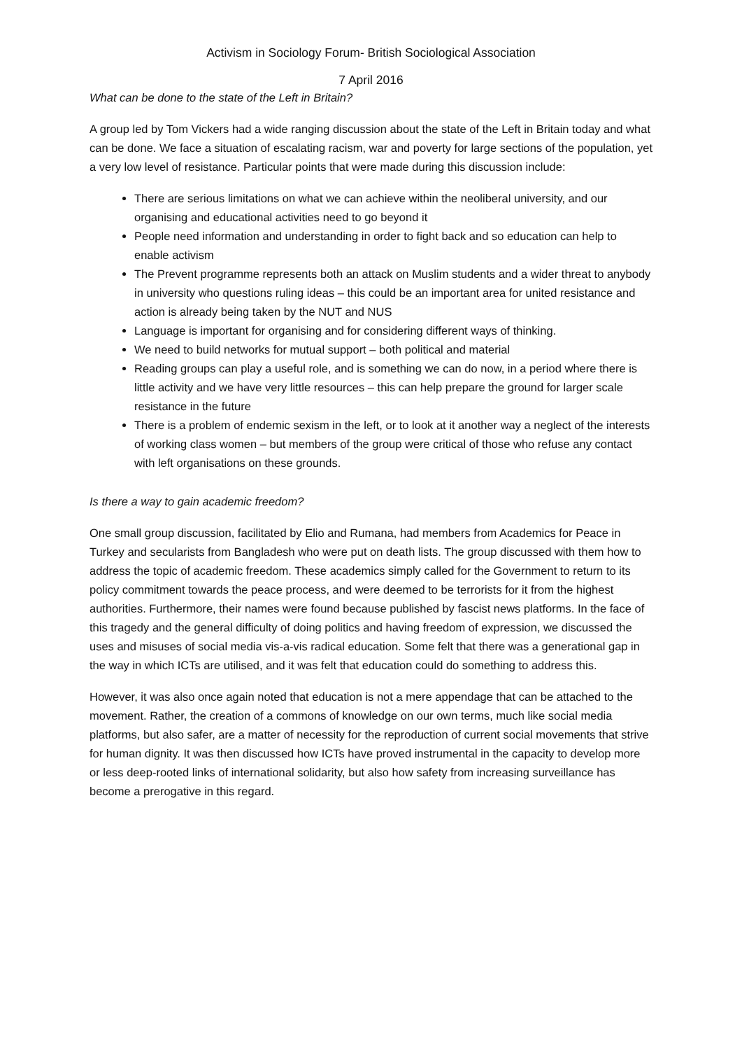Activism in Sociology Forum- British Sociological Association
7 April 2016
What can be done to the state of the Left in Britain?
A group led by Tom Vickers had a wide ranging discussion about the state of the Left in Britain today and what can be done. We face a situation of escalating racism, war and poverty for large sections of the population, yet a very low level of resistance. Particular points that were made during this discussion include:
There are serious limitations on what we can achieve within the neoliberal university, and our organising and educational activities need to go beyond it
People need information and understanding in order to fight back and so education can help to enable activism
The Prevent programme represents both an attack on Muslim students and a wider threat to anybody in university who questions ruling ideas – this could be an important area for united resistance and action is already being taken by the NUT and NUS
Language is important for organising and for considering different ways of thinking.
We need to build networks for mutual support – both political and material
Reading groups can play a useful role, and is something we can do now, in a period where there is little activity and we have very little resources – this can help prepare the ground for larger scale resistance in the future
There is a problem of endemic sexism in the left, or to look at it another way a neglect of the interests of working class women – but members of the group were critical of those who refuse any contact with left organisations on these grounds.
Is there a way to gain academic freedom?
One small group discussion, facilitated by Elio and Rumana, had members from Academics for Peace in Turkey and secularists from Bangladesh who were put on death lists. The group discussed with them how to address the topic of academic freedom. These academics simply called for the Government to return to its policy commitment towards the peace process, and were deemed to be terrorists for it from the highest authorities. Furthermore, their names were found because published by fascist news platforms. In the face of this tragedy and the general difficulty of doing politics and having freedom of expression, we discussed the uses and misuses of social media vis-a-vis radical education. Some felt that there was a generational gap in the way in which ICTs are utilised, and it was felt that education could do something to address this.
However, it was also once again noted that education is not a mere appendage that can be attached to the movement. Rather, the creation of a commons of knowledge on our own terms, much like social media platforms, but also safer, are a matter of necessity for the reproduction of current social movements that strive for human dignity. It was then discussed how ICTs have proved instrumental in the capacity to develop more or less deep-rooted links of international solidarity, but also how safety from increasing surveillance has become a prerogative in this regard.